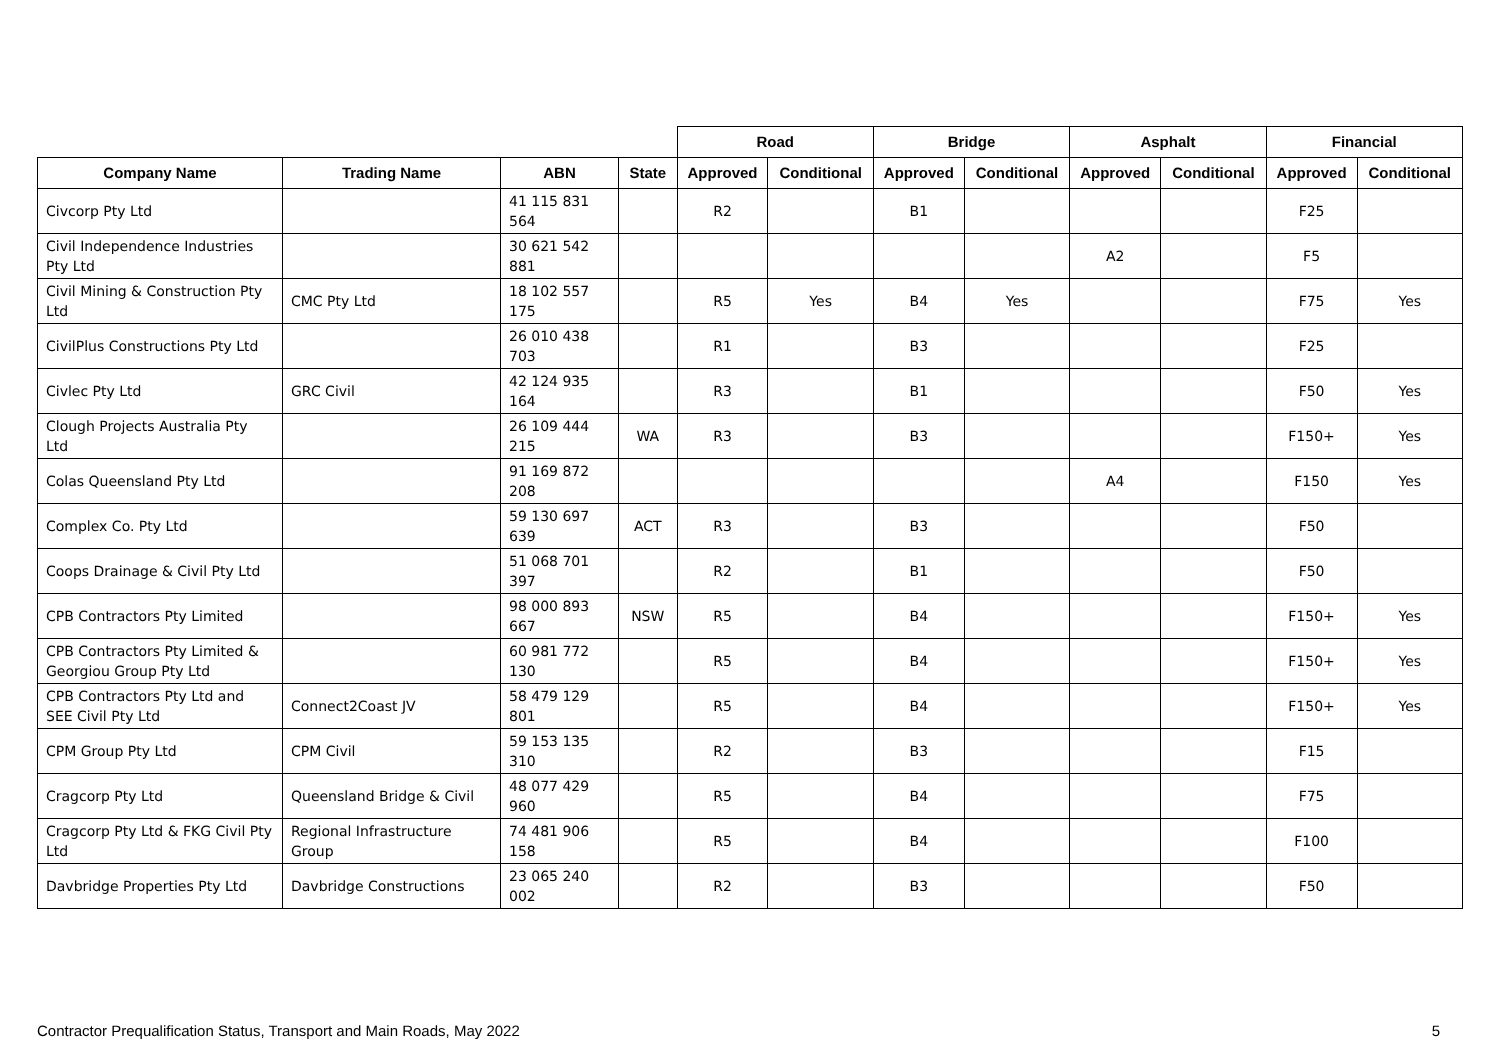| | | | | Road | | Bridge | | Asphalt | | Financial | |
| --- | --- | --- | --- | --- | --- | --- | --- | --- | --- | --- | --- |
| Company Name | Trading Name | ABN | State | Approved | Conditional | Approved | Conditional | Approved | Conditional | Approved | Conditional |
| Civcorp Pty Ltd | | 41 115 831 564 | | R2 | | B1 | | | | F25 | |
| Civil Independence Industries Pty Ltd | | 30 621 542 881 | | | | | | A2 | | F5 | |
| Civil Mining & Construction Pty Ltd | CMC Pty Ltd | 18 102 557 175 | | R5 | Yes | B4 | Yes | | | F75 | Yes |
| CivilPlus Constructions Pty Ltd | | 26 010 438 703 | | R1 | | B3 | | | | F25 | |
| Civlec Pty Ltd | GRC Civil | 42 124 935 164 | | R3 | | B1 | | | | F50 | Yes |
| Clough Projects Australia Pty Ltd | | 26 109 444 215 | WA | R3 | | B3 | | | | F150+ | Yes |
| Colas Queensland Pty Ltd | | 91 169 872 208 | | | | | | A4 | | F150 | Yes |
| Complex Co. Pty Ltd | | 59 130 697 639 | ACT | R3 | | B3 | | | | F50 | |
| Coops Drainage & Civil Pty Ltd | | 51 068 701 397 | | R2 | | B1 | | | | F50 | |
| CPB Contractors Pty Limited | | 98 000 893 667 | NSW | R5 | | B4 | | | | F150+ | Yes |
| CPB Contractors Pty Limited & Georgiou Group Pty Ltd | | 60 981 772 130 | | R5 | | B4 | | | | F150+ | Yes |
| CPB Contractors Pty Ltd and SEE Civil Pty Ltd | Connect2Coast JV | 58 479 129 801 | | R5 | | B4 | | | | F150+ | Yes |
| CPM Group Pty Ltd | CPM Civil | 59 153 135 310 | | R2 | | B3 | | | | F15 | |
| Cragcorp Pty Ltd | Queensland Bridge & Civil | 48 077 429 960 | | R5 | | B4 | | | | F75 | |
| Cragcorp Pty Ltd & FKG Civil Pty Ltd | Regional Infrastructure Group | 74 481 906 158 | | R5 | | B4 | | | | F100 | |
| Davbridge Properties Pty Ltd | Davbridge Constructions | 23 065 240 002 | | R2 | | B3 | | | | F50 | |
Contractor Prequalification Status, Transport and Main Roads, May 2022 5